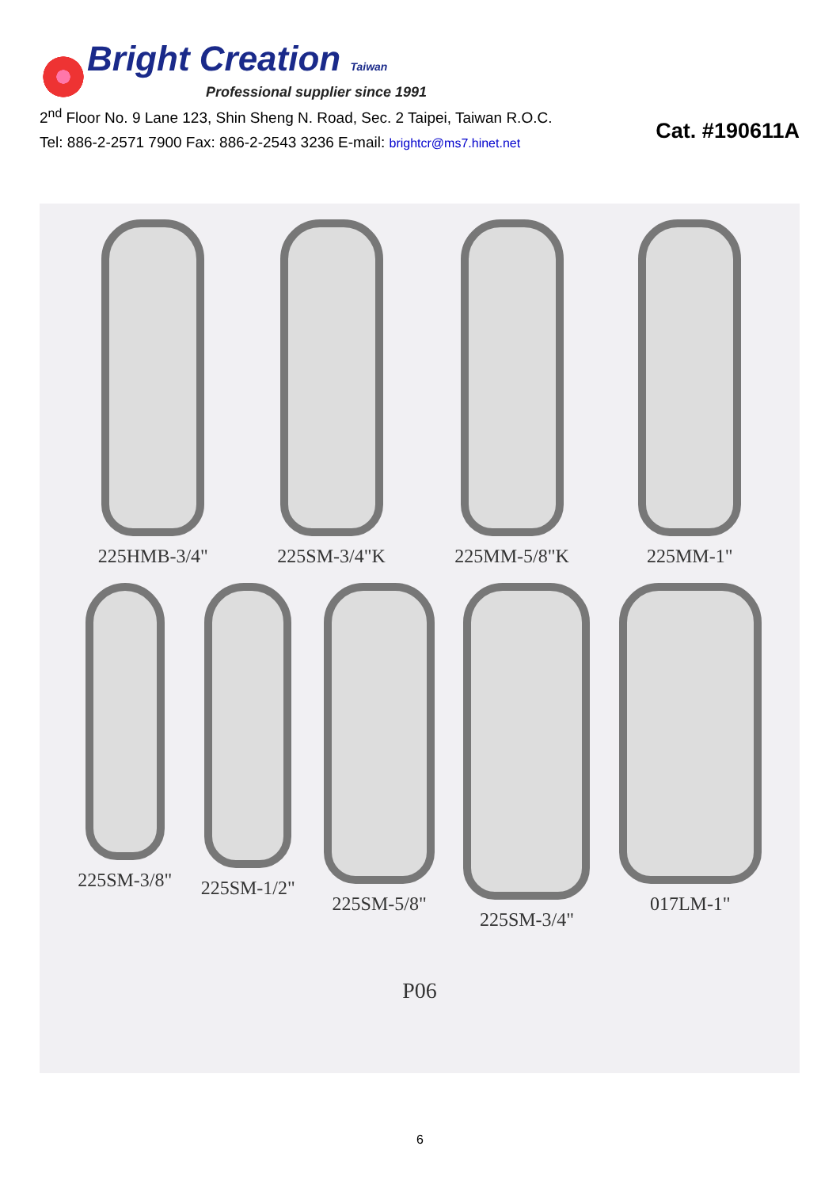Bright Creation Taiwan
Professional supplier since 1991
2<sup>nd</sup> Floor No. 9 Lane 123, Shin Sheng N. Road, Sec. 2 Taipei, Taiwan R.O.C.
Tel: 886-2-2571 7900 Fax: 886-2-2543 3236 E-mail: brightcr@ms7.hinet.net
Cat. #190611A
225HMB-3/4" 225SM-3/4"K 225MM-5/8"K 225MM-1"
225SM-3/8" 225SM-1/2" 225SM-5/8" 225SM-3/4" 017LM-1"
P06
6